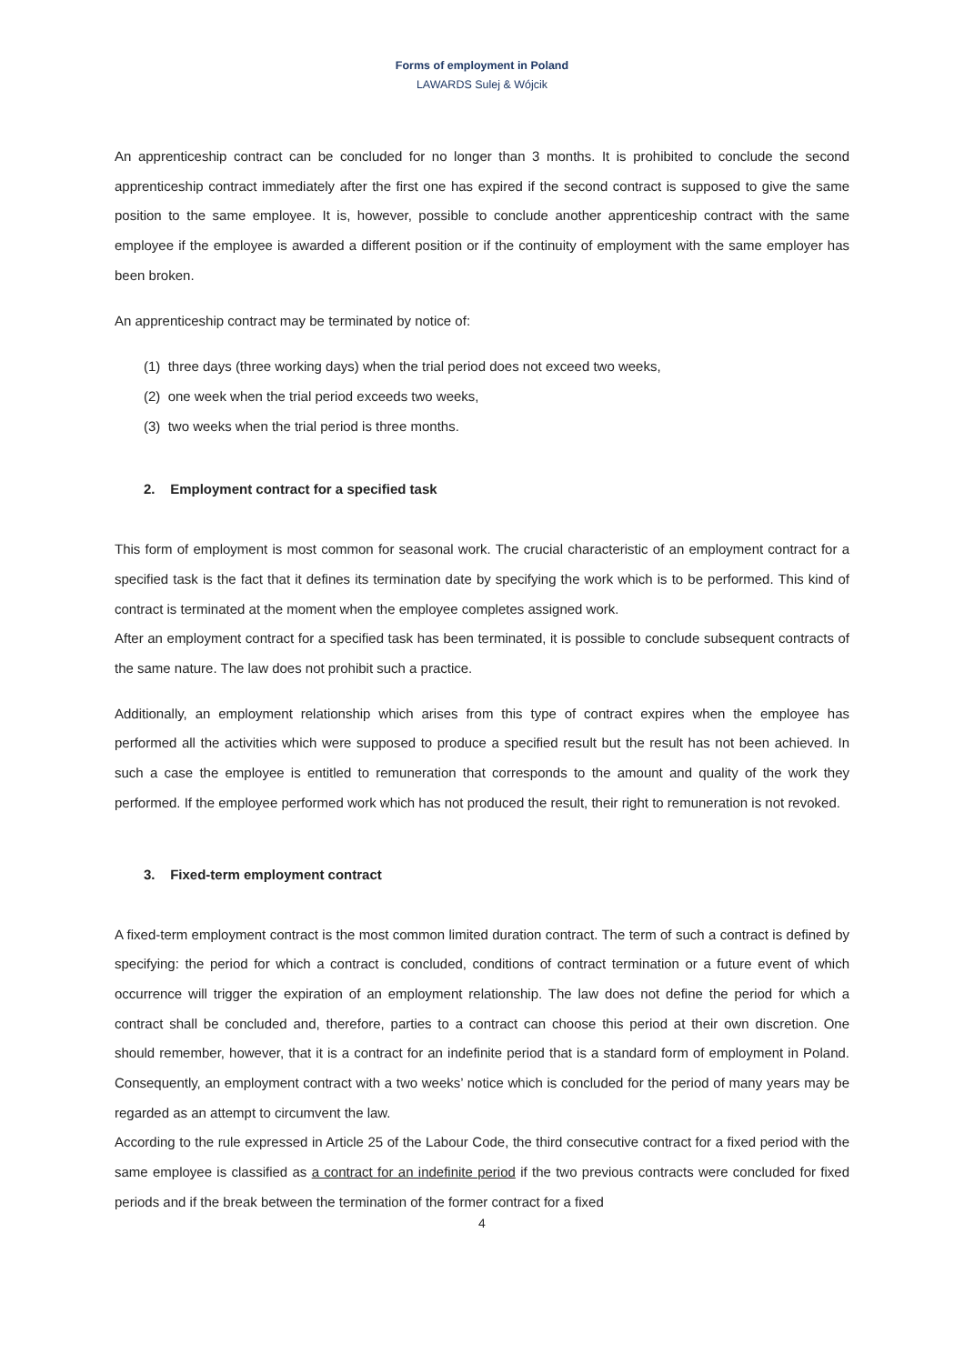Forms of employment in Poland
LAWARDS Sulej & Wójcik
An apprenticeship contract can be concluded for no longer than 3 months. It is prohibited to conclude the second apprenticeship contract immediately after the first one has expired if the second contract is supposed to give the same position to the same employee. It is, however, possible to conclude another apprenticeship contract with the same employee if the employee is awarded a different position or if the continuity of employment with the same employer has been broken.
An apprenticeship contract may be terminated by notice of:
(1) three days (three working days) when the trial period does not exceed two weeks,
(2) one week when the trial period exceeds two weeks,
(3) two weeks when the trial period is three months.
2. Employment contract for a specified task
This form of employment is most common for seasonal work. The crucial characteristic of an employment contract for a specified task is the fact that it defines its termination date by specifying the work which is to be performed. This kind of contract is terminated at the moment when the employee completes assigned work.
After an employment contract for a specified task has been terminated, it is possible to conclude subsequent contracts of the same nature. The law does not prohibit such a practice.
Additionally, an employment relationship which arises from this type of contract expires when the employee has performed all the activities which were supposed to produce a specified result but the result has not been achieved. In such a case the employee is entitled to remuneration that corresponds to the amount and quality of the work they performed. If the employee performed work which has not produced the result, their right to remuneration is not revoked.
3. Fixed-term employment contract
A fixed-term employment contract is the most common limited duration contract. The term of such a contract is defined by specifying: the period for which a contract is concluded, conditions of contract termination or a future event of which occurrence will trigger the expiration of an employment relationship. The law does not define the period for which a contract shall be concluded and, therefore, parties to a contract can choose this period at their own discretion. One should remember, however, that it is a contract for an indefinite period that is a standard form of employment in Poland. Consequently, an employment contract with a two weeks’ notice which is concluded for the period of many years may be regarded as an attempt to circumvent the law.
According to the rule expressed in Article 25 of the Labour Code, the third consecutive contract for a fixed period with the same employee is classified as a contract for an indefinite period if the two previous contracts were concluded for fixed periods and if the break between the termination of the former contract for a fixed
4